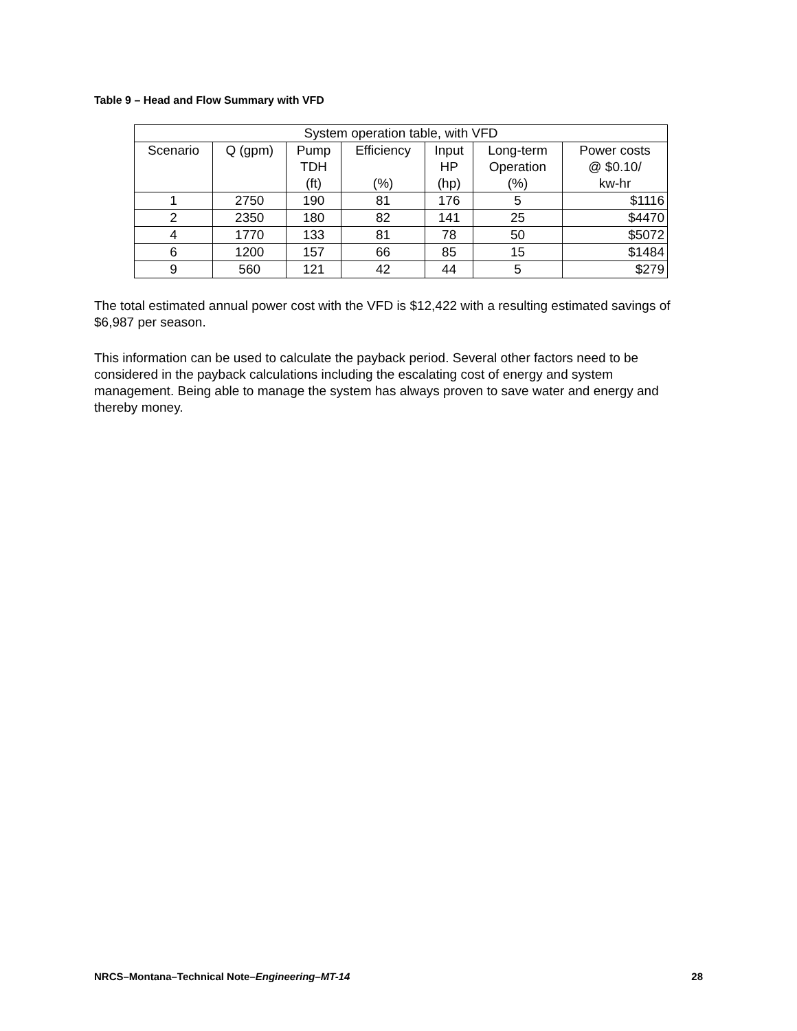Table 9 – Head and Flow Summary with VFD
| System operation table, with VFD | | | | | | |
| --- | --- | --- | --- | --- | --- | --- |
| Scenario | Q (gpm) | Pump TDH (ft) | Efficiency (%) | Input HP (hp) | Long-term Operation (%) | Power costs @ $0.10/ kw-hr |
| 1 | 2750 | 190 | 81 | 176 | 5 | $1116 |
| 2 | 2350 | 180 | 82 | 141 | 25 | $4470 |
| 4 | 1770 | 133 | 81 | 78 | 50 | $5072 |
| 6 | 1200 | 157 | 66 | 85 | 15 | $1484 |
| 9 | 560 | 121 | 42 | 44 | 5 | $279 |
The total estimated annual power cost with the VFD is $12,422 with a resulting estimated savings of $6,987 per season.
This information can be used to calculate the payback period. Several other factors need to be considered in the payback calculations including the escalating cost of energy and system management. Being able to manage the system has always proven to save water and energy and thereby money.
NRCS–Montana–Technical Note–Engineering–MT-14 28